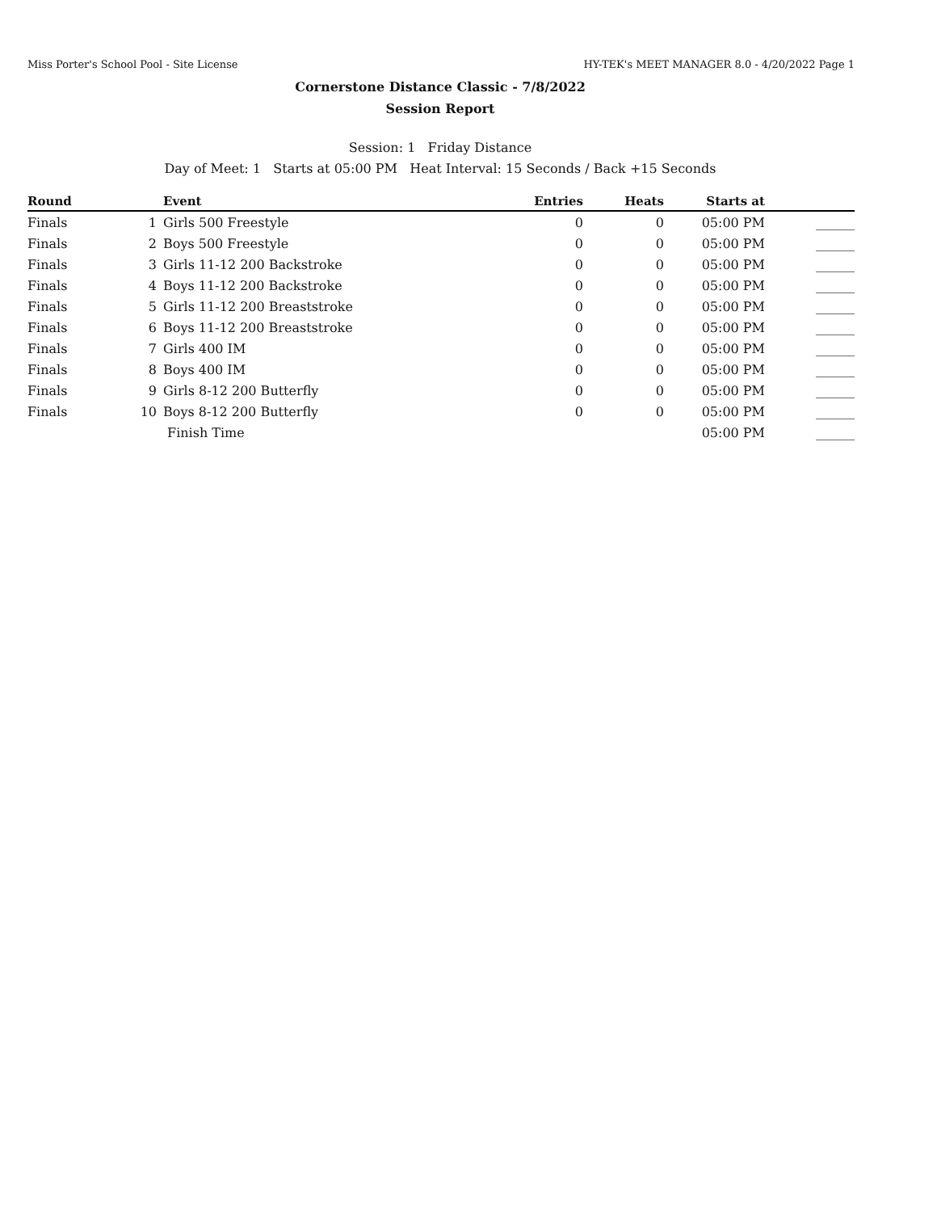Miss Porter's School Pool - Site License HY-TEK's MEET MANAGER 8.0 - 4/20/2022 Page 1
Cornerstone Distance Classic - 7/8/2022
Session Report
Session: 1 Friday Distance
Day of Meet: 1 Starts at 05:00 PM Heat Interval: 15 Seconds / Back +15 Seconds
| Round | | Event | Entries | Heats | Starts at | |
| --- | --- | --- | --- | --- | --- | --- |
| Finals | 1 | Girls 500 Freestyle | 0 | 0 | 05:00 PM | ______ |
| Finals | 2 | Boys 500 Freestyle | 0 | 0 | 05:00 PM | ______ |
| Finals | 3 | Girls 11-12 200 Backstroke | 0 | 0 | 05:00 PM | ______ |
| Finals | 4 | Boys 11-12 200 Backstroke | 0 | 0 | 05:00 PM | ______ |
| Finals | 5 | Girls 11-12 200 Breaststroke | 0 | 0 | 05:00 PM | ______ |
| Finals | 6 | Boys 11-12 200 Breaststroke | 0 | 0 | 05:00 PM | ______ |
| Finals | 7 | Girls 400 IM | 0 | 0 | 05:00 PM | ______ |
| Finals | 8 | Boys 400 IM | 0 | 0 | 05:00 PM | ______ |
| Finals | 9 | Girls 8-12 200 Butterfly | 0 | 0 | 05:00 PM | ______ |
| Finals | 10 | Boys 8-12 200 Butterfly | 0 | 0 | 05:00 PM | ______ |
| | | Finish Time | | | 05:00 PM | ______ |